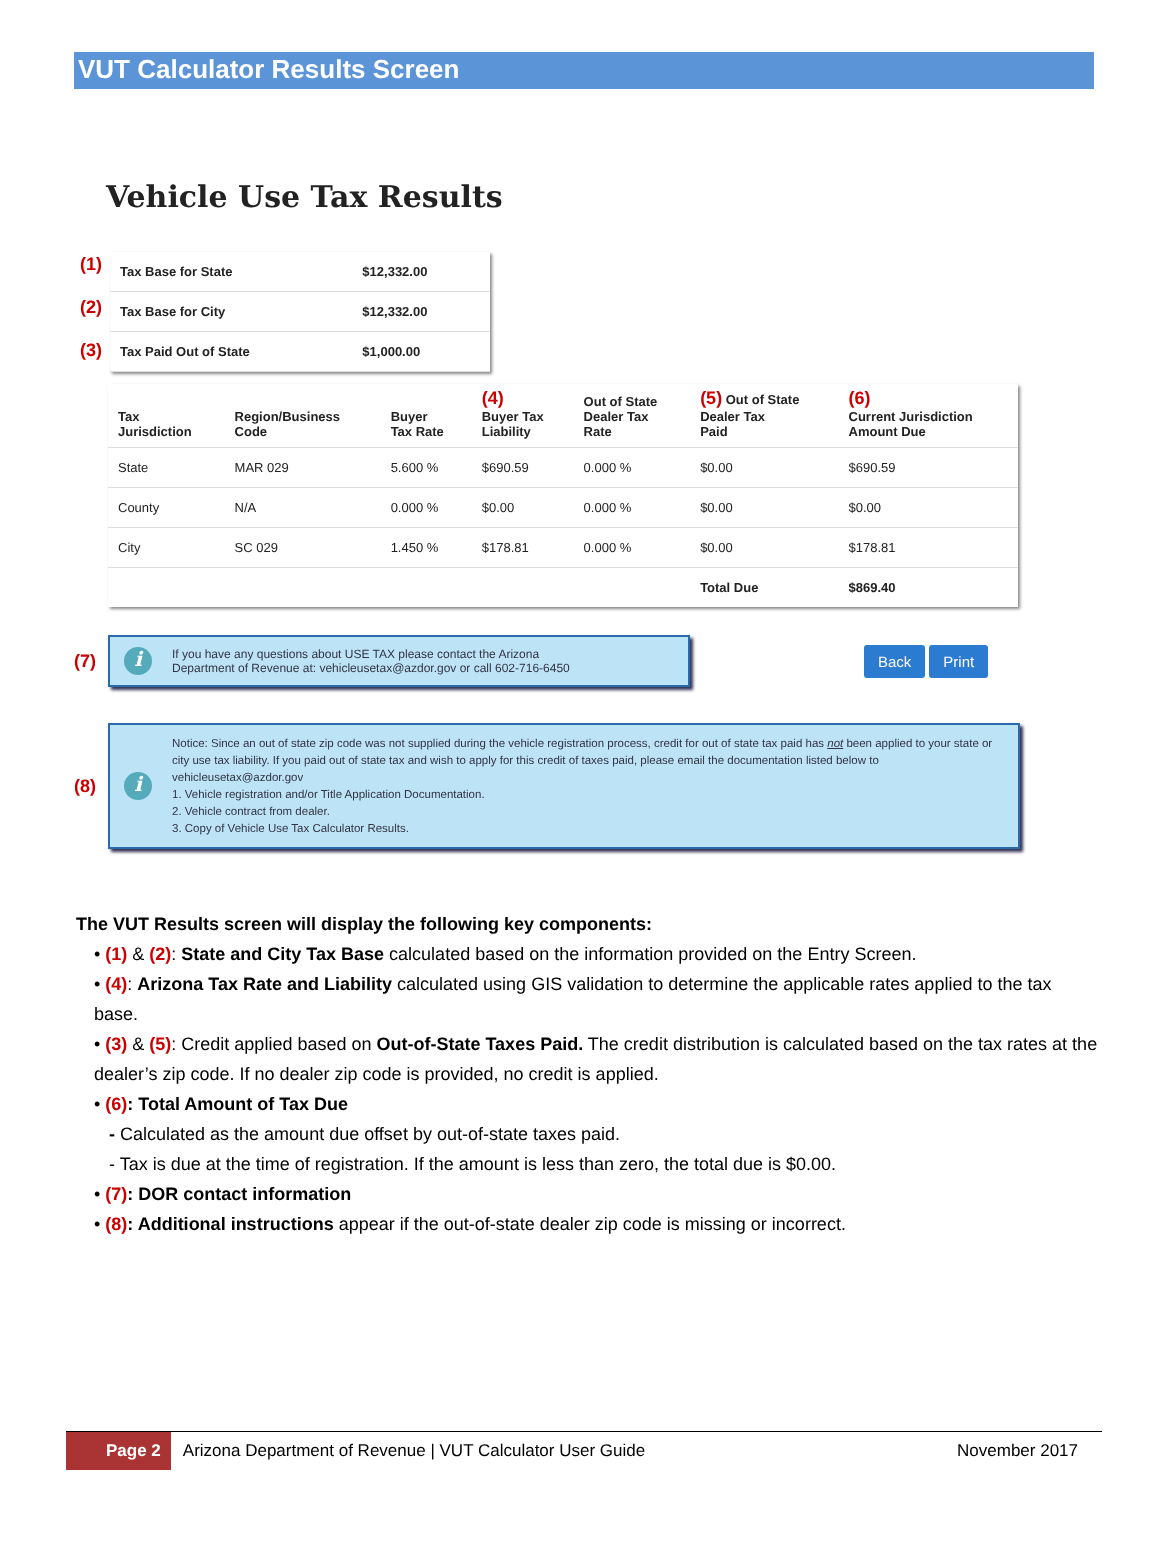VUT Calculator Results Screen
Vehicle Use Tax Results
(1)
(2)
(3)
| Tax Base for State | $12,332.00 |
| Tax Base for City | $12,332.00 |
| Tax Paid Out of State | $1,000.00 |
| Tax Jurisdiction | Region/Business Code | Buyer Tax Rate | (4) Buyer Tax Liability | Out of State Dealer Tax Rate | (5) Out of State Dealer Tax Paid | (6) Current Jurisdiction Amount Due |
| --- | --- | --- | --- | --- | --- | --- |
| State | MAR 029 | 5.600 % | $690.59 | 0.000 % | $0.00 | $690.59 |
| County | N/A | 0.000 % | $0.00 | 0.000 % | $0.00 | $0.00 |
| City | SC 029 | 1.450 % | $178.81 | 0.000 % | $0.00 | $178.81 |
| | | | | | Total Due | $869.40 |
(7)
i If you have any questions about USE TAX please contact the Arizona
Department of Revenue at: vehicleusetax@azdor.gov or call 602-716-6450
Back Print
(8)
i Notice: Since an out of state zip code was not supplied during the vehicle registration process, credit for out of state tax paid has not been applied to your state or city use tax liability. If you paid out of state tax and wish to apply for this credit of taxes paid, please email the documentation listed below to vehicleusetax@azdor.gov
1. Vehicle registration and/or Title Application Documentation.
2. Vehicle contract from dealer.
3. Copy of Vehicle Use Tax Calculator Results.
The VUT Results screen will display the following key components:
• (1) & (2): State and City Tax Base calculated based on the information provided on the Entry Screen.
• (4): Arizona Tax Rate and Liability calculated using GIS validation to determine the applicable rates applied to the tax base.
• (3) & (5): Credit applied based on Out-of-State Taxes Paid. The credit distribution is calculated based on the tax rates at the dealer’s zip code. If no dealer zip code is provided, no credit is applied.
• (6): Total Amount of Tax Due
- Calculated as the amount due offset by out-of-state taxes paid.
- Tax is due at the time of registration. If the amount is less than zero, the total due is $0.00.
• (7): DOR contact information
• (8): Additional instructions appear if the out-of-state dealer zip code is missing or incorrect.
Page 2 Arizona Department of Revenue | VUT Calculator User Guide November 2017